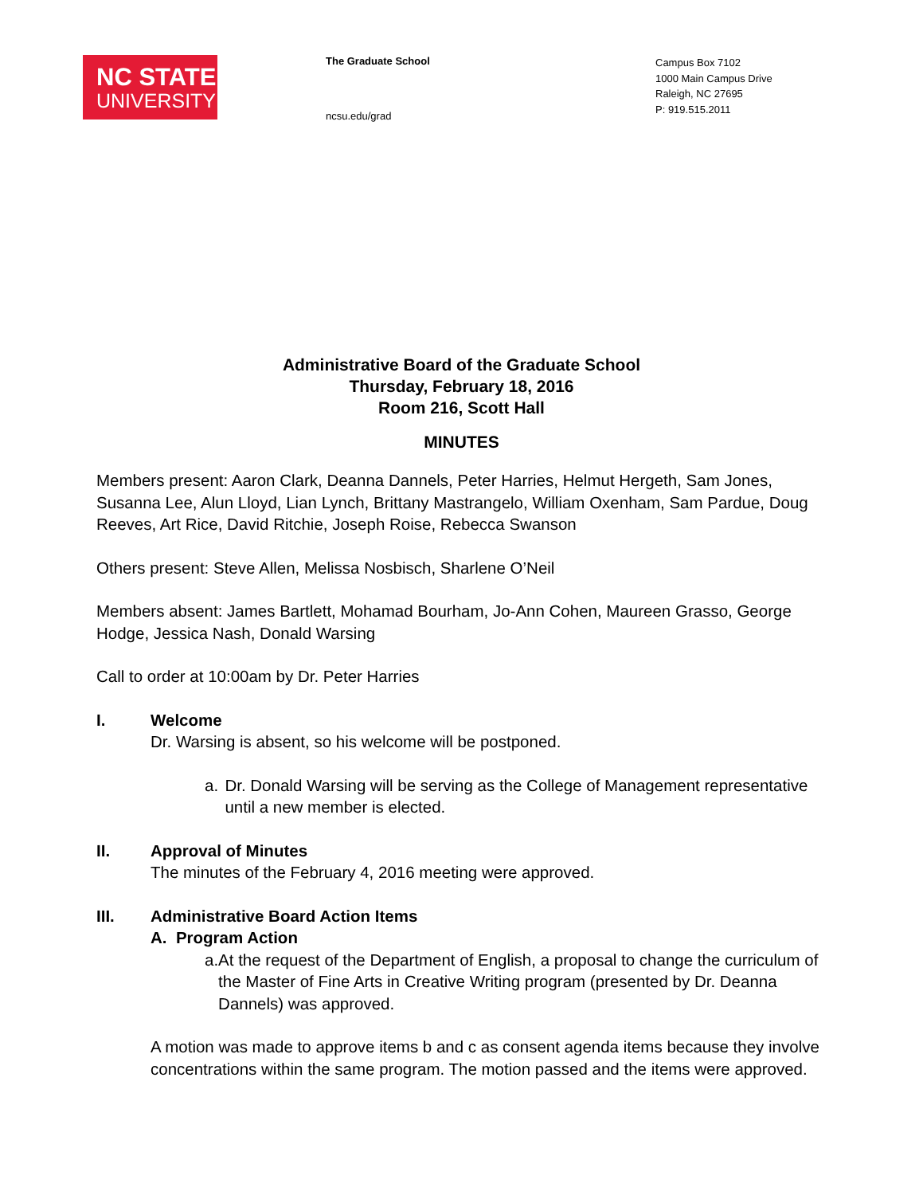NC STATE
UNIVERSITY
The Graduate School
ncsu.edu/grad
Campus Box 7102
1000 Main Campus Drive
Raleigh, NC 27695
P: 919.515.2011
Administrative Board of the Graduate School
Thursday, February 18, 2016
Room 216, Scott Hall
MINUTES
Members present: Aaron Clark, Deanna Dannels, Peter Harries, Helmut Hergeth, Sam Jones, Susanna Lee, Alun Lloyd, Lian Lynch, Brittany Mastrangelo, William Oxenham, Sam Pardue, Doug Reeves, Art Rice, David Ritchie, Joseph Roise, Rebecca Swanson
Others present: Steve Allen, Melissa Nosbisch, Sharlene O’Neil
Members absent: James Bartlett, Mohamad Bourham, Jo-Ann Cohen, Maureen Grasso, George Hodge, Jessica Nash, Donald Warsing
Call to order at 10:00am by Dr. Peter Harries
I. Welcome
Dr. Warsing is absent, so his welcome will be postponed.
a. Dr. Donald Warsing will be serving as the College of Management representative until a new member is elected.
II. Approval of Minutes
The minutes of the February 4, 2016 meeting were approved.
III. Administrative Board Action Items
A. Program Action
a. At the request of the Department of English, a proposal to change the curriculum of the Master of Fine Arts in Creative Writing program (presented by Dr. Deanna Dannels) was approved.
A motion was made to approve items b and c as consent agenda items because they involve concentrations within the same program. The motion passed and the items were approved.